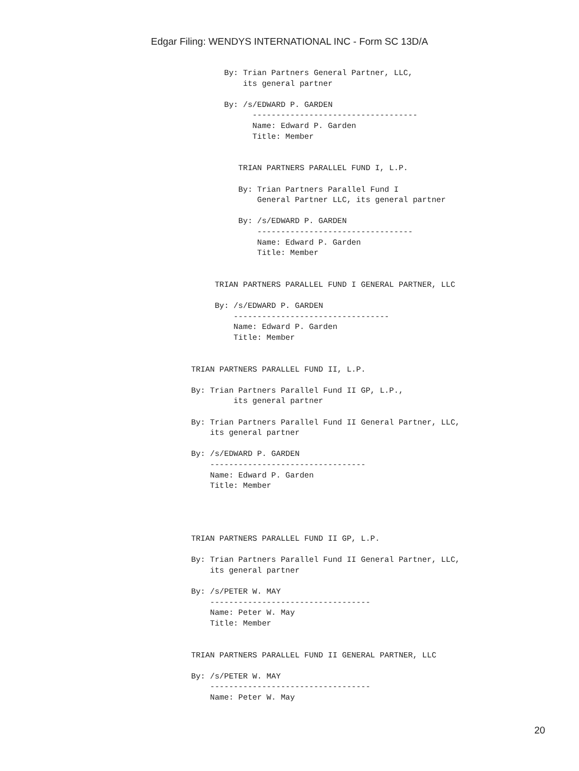Edgar Filing: WENDYS INTERNATIONAL INC - Form SC 13D/A
       By: Trian Partners General Partner, LLC,
           its general partner

       By: /s/EDWARD P. GARDEN
             -----------------------------------
             Name: Edward P. Garden
             Title: Member


          TRIAN PARTNERS PARALLEL FUND I, L.P.

          By: Trian Partners Parallel Fund I
              General Partner LLC, its general partner

          By: /s/EDWARD P. GARDEN
              ---------------------------------
              Name: Edward P. Garden
              Title: Member


     TRIAN PARTNERS PARALLEL FUND I GENERAL PARTNER, LLC

     By: /s/EDWARD P. GARDEN
         ---------------------------------
         Name: Edward P. Garden
         Title: Member


TRIAN PARTNERS PARALLEL FUND II, L.P.

By: Trian Partners Parallel Fund II GP, L.P.,
         its general partner

By: Trian Partners Parallel Fund II General Partner, LLC,
    its general partner

By: /s/EDWARD P. GARDEN
    ---------------------------------
    Name: Edward P. Garden
    Title: Member




TRIAN PARTNERS PARALLEL FUND II GP, L.P.

By: Trian Partners Parallel Fund II General Partner, LLC,
    its general partner

By: /s/PETER W. MAY
    ----------------------------------
    Name: Peter W. May
    Title: Member


TRIAN PARTNERS PARALLEL FUND II GENERAL PARTNER, LLC

By: /s/PETER W. MAY
    ----------------------------------
    Name: Peter W. May
20